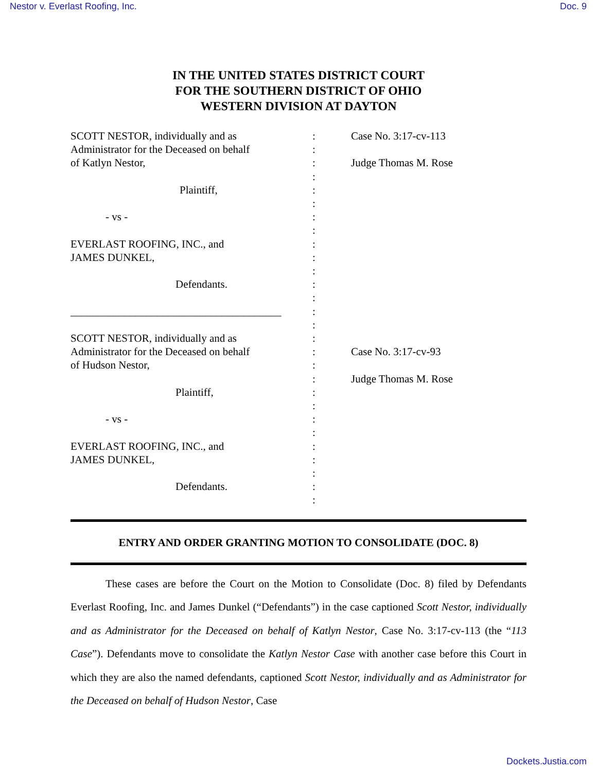Nestor v. Everlast Roofing, Inc. Doc. 9
IN THE UNITED STATES DISTRICT COURT
FOR THE SOUTHERN DISTRICT OF OHIO
WESTERN DIVISION AT DAYTON
SCOTT NESTOR, individually and as
Administrator for the Deceased on behalf
of Katlyn Nestor,
Plaintiff,
- vs -
EVERLAST ROOFING, INC., and
JAMES DUNKEL,
Defendants.
_______________________________________
SCOTT NESTOR, individually and as
Administrator for the Deceased on behalf
of Hudson Nestor,
Plaintiff,
- vs -
EVERLAST ROOFING, INC., and
JAMES DUNKEL,
Defendants.
:
:
:
:
:
:
:
:
:
:
:
:
:
:
:
:
:
:
:
:
:
:
:
:
:
:
:
:
Case No. 3:17-cv-113
Judge Thomas M. Rose
Case No. 3:17-cv-93
Judge Thomas M. Rose
ENTRY AND ORDER GRANTING MOTION TO CONSOLIDATE (DOC. 8)
These cases are before the Court on the Motion to Consolidate (Doc. 8) filed by Defendants Everlast Roofing, Inc. and James Dunkel (“Defendants”) in the case captioned Scott Nestor, individually and as Administrator for the Deceased on behalf of Katlyn Nestor, Case No. 3:17-cv-113 (the “113 Case”). Defendants move to consolidate the Katlyn Nestor Case with another case before this Court in which they are also the named defendants, captioned Scott Nestor, individually and as Administrator for the Deceased on behalf of Hudson Nestor, Case
Dockets.Justia.com